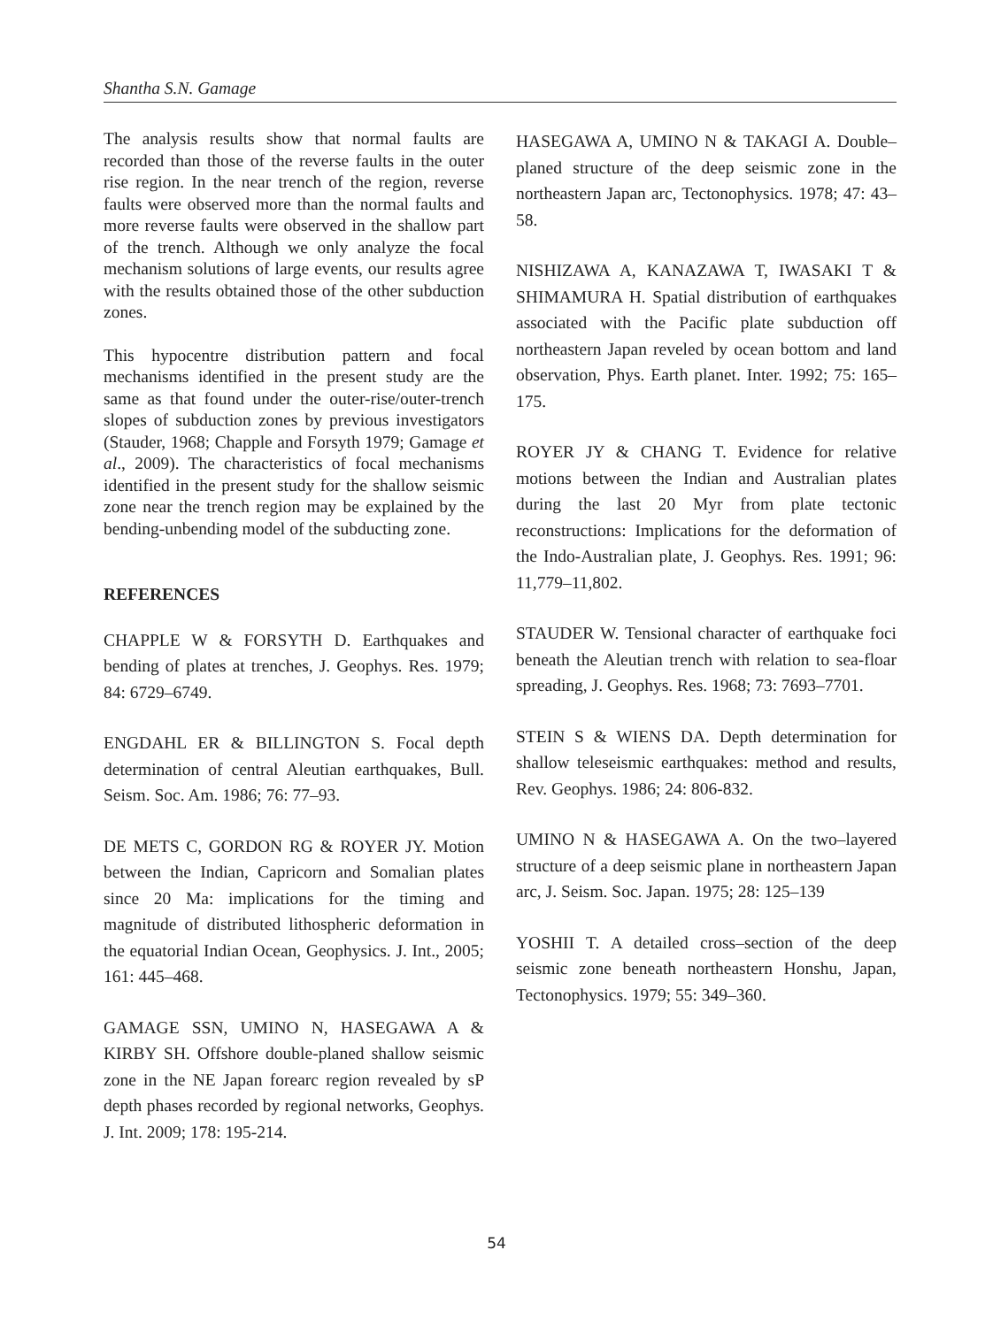Shantha S.N. Gamage
The analysis results show that normal faults are recorded than those of the reverse faults in the outer rise region. In the near trench of the region, reverse faults were observed more than the normal faults and more reverse faults were observed in the shallow part of the trench. Although we only analyze the focal mechanism solutions of large events, our results agree with the results obtained those of the other subduction zones.
This hypocentre distribution pattern and focal mechanisms identified in the present study are the same as that found under the outer-rise/outer-trench slopes of subduction zones by previous investigators (Stauder, 1968; Chapple and Forsyth 1979; Gamage et al., 2009). The characteristics of focal mechanisms identified in the present study for the shallow seismic zone near the trench region may be explained by the bending-unbending model of the subducting zone.
REFERENCES
CHAPPLE W & FORSYTH D. Earthquakes and bending of plates at trenches, J. Geophys. Res. 1979; 84: 6729–6749.
ENGDAHL ER & BILLINGTON S. Focal depth determination of central Aleutian earthquakes, Bull. Seism. Soc. Am. 1986; 76: 77–93.
DE METS C, GORDON RG & ROYER JY. Motion between the Indian, Capricorn and Somalian plates since 20 Ma: implications for the timing and magnitude of distributed lithospheric deformation in the equatorial Indian Ocean, Geophysics. J. Int., 2005; 161: 445–468.
GAMAGE SSN, UMINO N, HASEGAWA A & KIRBY SH. Offshore double-planed shallow seismic zone in the NE Japan forearc region revealed by sP depth phases recorded by regional networks, Geophys. J. Int. 2009; 178: 195-214.
HASEGAWA A, UMINO N & TAKAGI A. Double–planed structure of the deep seismic zone in the northeastern Japan arc, Tectonophysics. 1978; 47: 43–58.
NISHIZAWA A, KANAZAWA T, IWASAKI T & SHIMAMURA H. Spatial distribution of earthquakes associated with the Pacific plate subduction off northeastern Japan reveled by ocean bottom and land observation, Phys. Earth planet. Inter. 1992; 75: 165–175.
ROYER JY & CHANG T. Evidence for relative motions between the Indian and Australian plates during the last 20 Myr from plate tectonic reconstructions: Implications for the deformation of the Indo-Australian plate, J. Geophys. Res. 1991; 96: 11,779–11,802.
STAUDER W. Tensional character of earthquake foci beneath the Aleutian trench with relation to sea-floar spreading, J. Geophys. Res. 1968; 73: 7693–7701.
STEIN S & WIENS DA. Depth determination for shallow teleseismic earthquakes: method and results, Rev. Geophys. 1986; 24: 806-832.
UMINO N & HASEGAWA A. On the two–layered structure of a deep seismic plane in northeastern Japan arc, J. Seism. Soc. Japan. 1975; 28: 125–139
YOSHII T. A detailed cross–section of the deep seismic zone beneath northeastern Honshu, Japan, Tectonophysics. 1979; 55: 349–360.
54